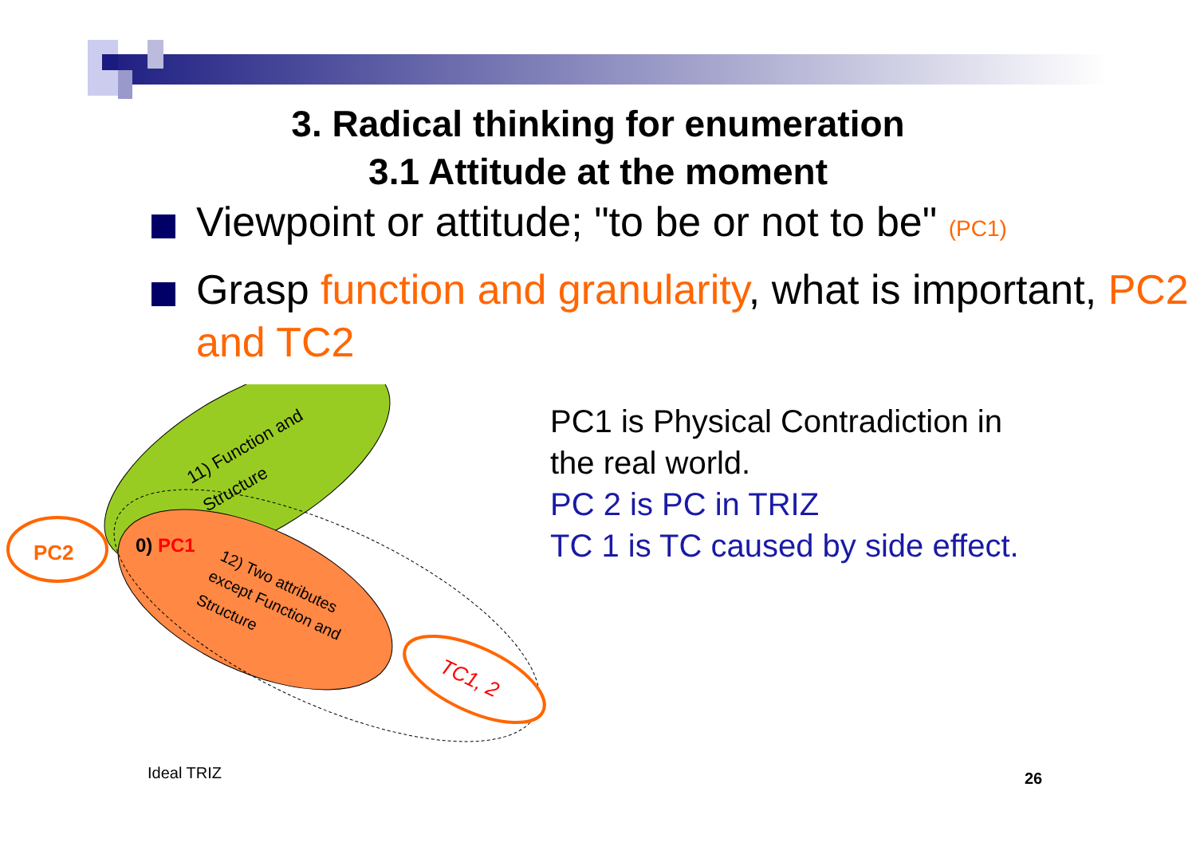3. Radical thinking for enumeration
3.1 Attitude at the moment
Viewpoint or attitude; "to be or not to be" (PC1)
Grasp function and granularity, what is important, PC2 and TC2
PC2
0) PC1
11) Function and
Structure
12) Two attributes
except Function and
Structure
TC1, 2
PC1 is Physical Contradiction in
the real world.
PC 2 is PC in TRIZ
TC 1 is TC caused by side effect.
Ideal TRIZ 26